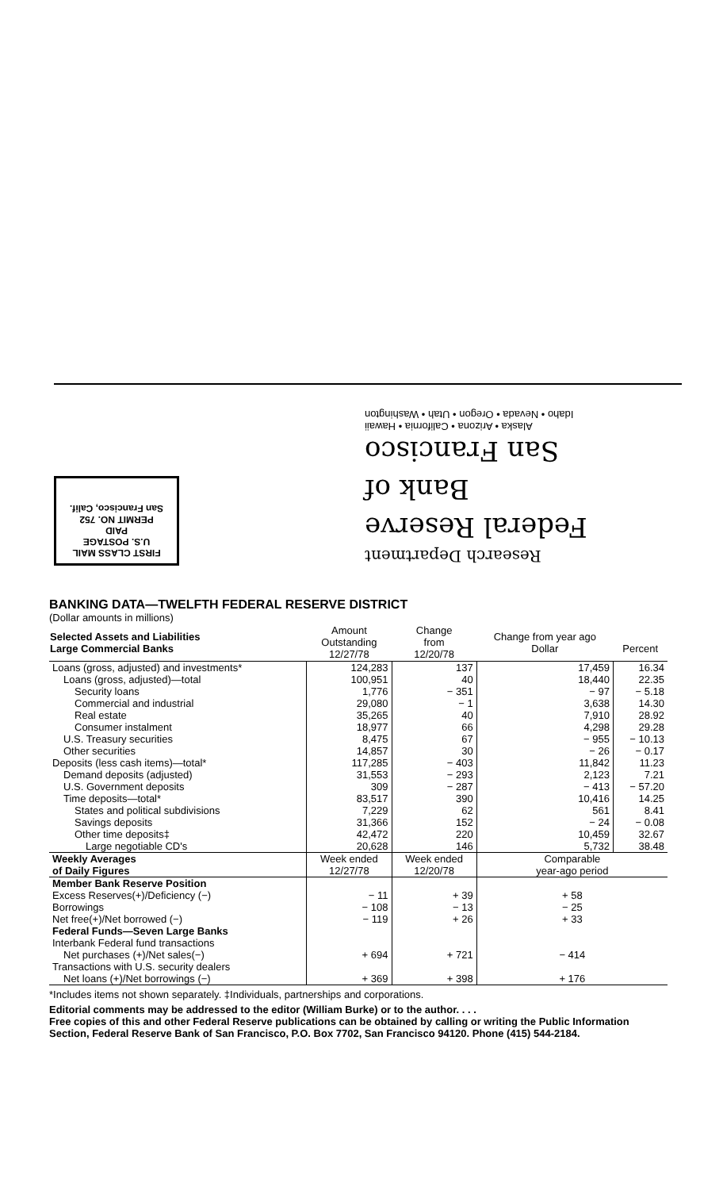FIRST CLASS MAIL
U.S. POSTAGE
PAID
PERMIT NO. 752
San Francisco, Calif.
Research Department
Federal Reserve
Bank of
San Francisco
Alaska • Arizona • California • Hawaii
Idaho • Nevada • Oregon • Utah • Washington
BANKING DATA—TWELFTH FEDERAL RESERVE DISTRICT
(Dollar amounts in millions)
| Selected Assets and Liabilities Large Commercial Banks | Amount Outstanding 12/27/78 | Change from 12/20/78 | Change from year ago Dollar | Percent |
| --- | --- | --- | --- | --- |
| Loans (gross, adjusted) and investments* | 124,283 | 137 | 17,459 | 16.34 |
| Loans (gross, adjusted)—total | 100,951 | 40 | 18,440 | 22.35 |
| Security loans | 1,776 | − 351 | − 97 | − 5.18 |
| Commercial and industrial | 29,080 | − 1 | 3,638 | 14.30 |
| Real estate | 35,265 | 40 | 7,910 | 28.92 |
| Consumer instalment | 18,977 | 66 | 4,298 | 29.28 |
| U.S. Treasury securities | 8,475 | 67 | − 955 | − 10.13 |
| Other securities | 14,857 | 30 | − 26 | − 0.17 |
| Deposits (less cash items)—total* | 117,285 | − 403 | 11,842 | 11.23 |
| Demand deposits (adjusted) | 31,553 | − 293 | 2,123 | 7.21 |
| U.S. Government deposits | 309 | − 287 | − 413 | − 57.20 |
| Time deposits—total* | 83,517 | 390 | 10,416 | 14.25 |
| States and political subdivisions | 7,229 | 62 | 561 | 8.41 |
| Savings deposits | 31,366 | 152 | − 24 | − 0.08 |
| Other time deposits‡ | 42,472 | 220 | 10,459 | 32.67 |
| Large negotiable CD's | 20,628 | 146 | 5,732 | 38.48 |
| Weekly Averages of Daily Figures | Week ended 12/27/78 | Week ended 12/20/78 | Comparable year-ago period | |
| Member Bank Reserve Position | | | | |
| Excess Reserves(+)/Deficiency (−) | − 11 | + 39 | + 58 | |
| Borrowings | − 108 | − 13 | − 25 | |
| Net free(+)/Net borrowed (−) | − 119 | + 26 | + 33 | |
| Federal Funds—Seven Large Banks | | | | |
| Interbank Federal fund transactions | | | | |
| Net purchases (+)/Net sales(−) | + 694 | + 721 | − 414 | |
| Transactions with U.S. security dealers | | | | |
| Net loans (+)/Net borrowings (−) | + 369 | + 398 | + 176 | |
*Includes items not shown separately. ‡Individuals, partnerships and corporations.
Editorial comments may be addressed to the editor (William Burke) or to the author. . . .
Free copies of this and other Federal Reserve publications can be obtained by calling or writing the Public Information Section, Federal Reserve Bank of San Francisco, P.O. Box 7702, San Francisco 94120. Phone (415) 544-2184.